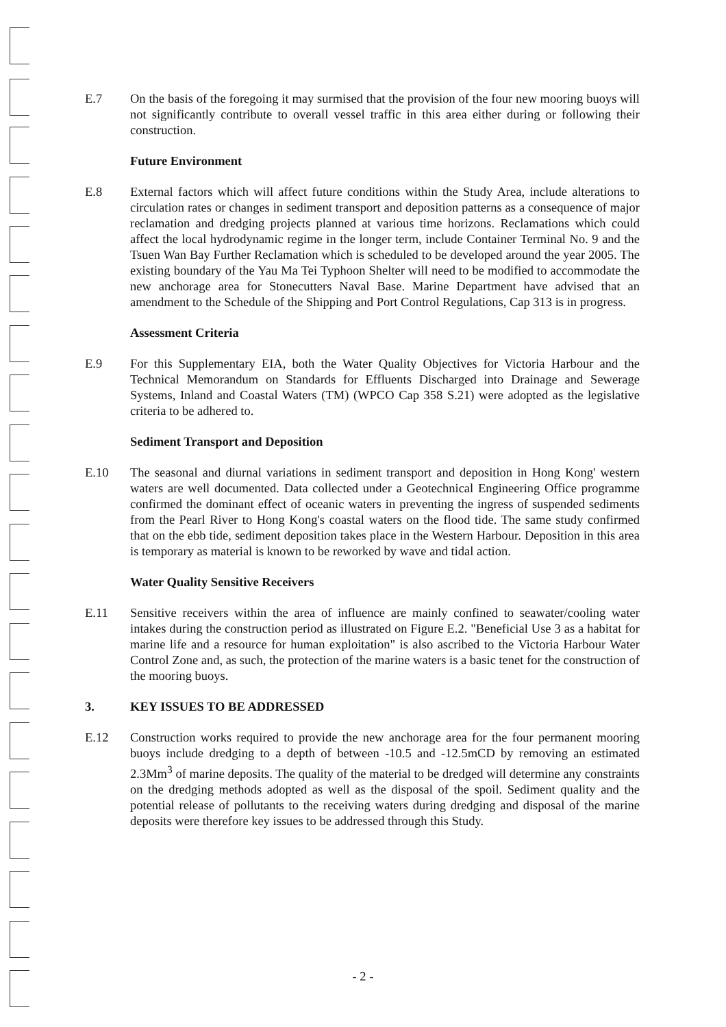E.7 On the basis of the foregoing it may surmised that the provision of the four new mooring buoys will not significantly contribute to overall vessel traffic in this area either during or following their construction.
Future Environment
E.8 External factors which will affect future conditions within the Study Area, include alterations to circulation rates or changes in sediment transport and deposition patterns as a consequence of major reclamation and dredging projects planned at various time horizons. Reclamations which could affect the local hydrodynamic regime in the longer term, include Container Terminal No. 9 and the Tsuen Wan Bay Further Reclamation which is scheduled to be developed around the year 2005. The existing boundary of the Yau Ma Tei Typhoon Shelter will need to be modified to accommodate the new anchorage area for Stonecutters Naval Base. Marine Department have advised that an amendment to the Schedule of the Shipping and Port Control Regulations, Cap 313 is in progress.
Assessment Criteria
E.9 For this Supplementary EIA, both the Water Quality Objectives for Victoria Harbour and the Technical Memorandum on Standards for Effluents Discharged into Drainage and Sewerage Systems, Inland and Coastal Waters (TM) (WPCO Cap 358 S.21) were adopted as the legislative criteria to be adhered to.
Sediment Transport and Deposition
E.10 The seasonal and diurnal variations in sediment transport and deposition in Hong Kong' western waters are well documented. Data collected under a Geotechnical Engineering Office programme confirmed the dominant effect of oceanic waters in preventing the ingress of suspended sediments from the Pearl River to Hong Kong's coastal waters on the flood tide. The same study confirmed that on the ebb tide, sediment deposition takes place in the Western Harbour. Deposition in this area is temporary as material is known to be reworked by wave and tidal action.
Water Quality Sensitive Receivers
E.11 Sensitive receivers within the area of influence are mainly confined to seawater/cooling water intakes during the construction period as illustrated on Figure E.2. "Beneficial Use 3 as a habitat for marine life and a resource for human exploitation" is also ascribed to the Victoria Harbour Water Control Zone and, as such, the protection of the marine waters is a basic tenet for the construction of the mooring buoys.
3. KEY ISSUES TO BE ADDRESSED
E.12 Construction works required to provide the new anchorage area for the four permanent mooring buoys include dredging to a depth of between -10.5 and -12.5mCD by removing an estimated 2.3Mm<sup>3</sup> of marine deposits. The quality of the material to be dredged will determine any constraints on the dredging methods adopted as well as the disposal of the spoil. Sediment quality and the potential release of pollutants to the receiving waters during dredging and disposal of the marine deposits were therefore key issues to be addressed through this Study.
- 2 -